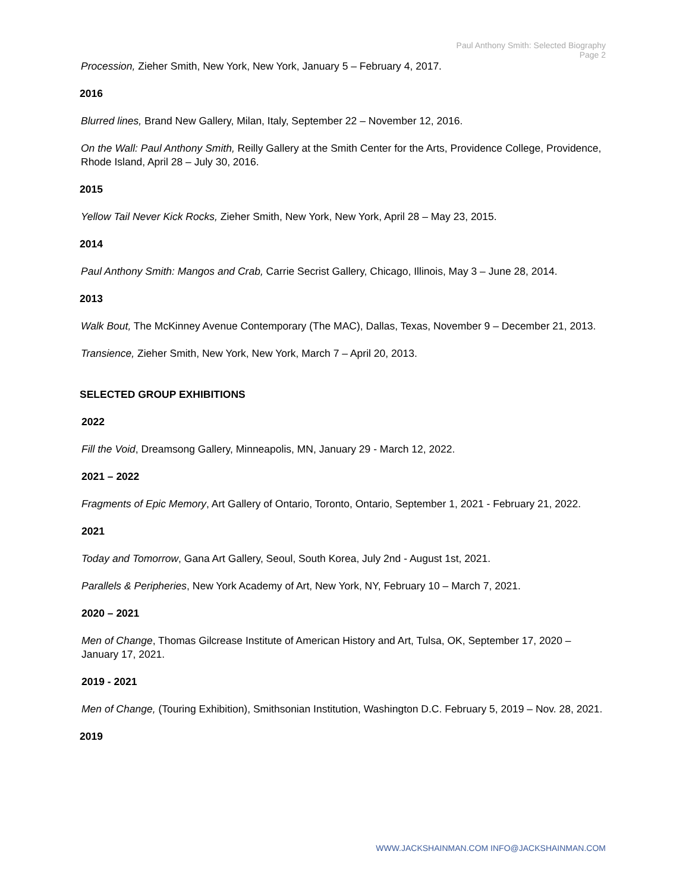Paul Anthony Smith: Selected Biography
Page 2
Procession, Zieher Smith, New York, New York, January 5 – February 4, 2017.
2016
Blurred lines, Brand New Gallery, Milan, Italy, September 22 – November 12, 2016.
On the Wall: Paul Anthony Smith, Reilly Gallery at the Smith Center for the Arts, Providence College, Providence, Rhode Island, April 28 – July 30, 2016.
2015
Yellow Tail Never Kick Rocks, Zieher Smith, New York, New York, April 28 – May 23, 2015.
2014
Paul Anthony Smith: Mangos and Crab, Carrie Secrist Gallery, Chicago, Illinois, May 3 – June 28, 2014.
2013
Walk Bout, The McKinney Avenue Contemporary (The MAC), Dallas, Texas, November 9 – December 21, 2013.
Transience, Zieher Smith, New York, New York, March 7 – April 20, 2013.
SELECTED GROUP EXHIBITIONS
2022
Fill the Void, Dreamsong Gallery, Minneapolis, MN, January 29 - March 12, 2022.
2021 – 2022
Fragments of Epic Memory, Art Gallery of Ontario, Toronto, Ontario, September 1, 2021 - February 21, 2022.
2021
Today and Tomorrow, Gana Art Gallery, Seoul, South Korea, July 2nd - August 1st, 2021.
Parallels & Peripheries, New York Academy of Art, New York, NY, February 10 – March 7, 2021.
2020 – 2021
Men of Change, Thomas Gilcrease Institute of American History and Art, Tulsa, OK, September 17, 2020 – January 17, 2021.
2019 - 2021
Men of Change, (Touring Exhibition), Smithsonian Institution, Washington D.C. February 5, 2019 – Nov. 28, 2021.
2019
WWW.JACKSHAINMAN.COM INFO@JACKSHAINMAN.COM